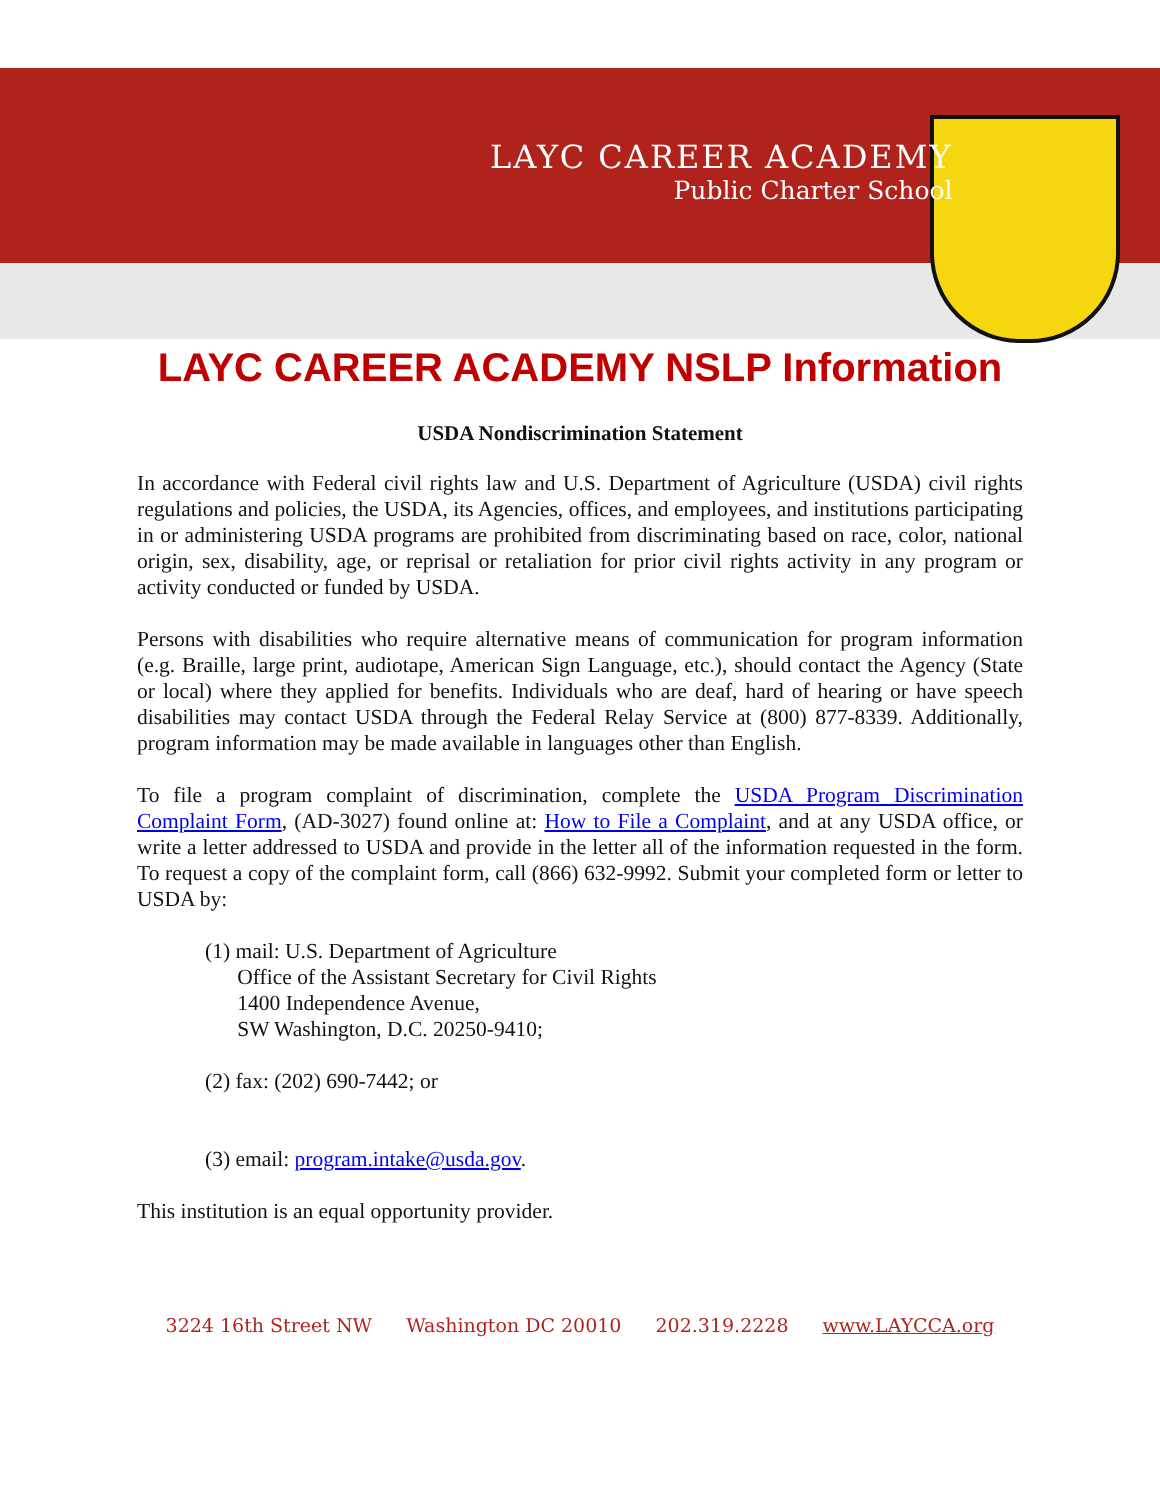LAYC CAREER ACADEMY
Public Charter School
LAYC CAREER ACADEMY NSLP Information
USDA Nondiscrimination Statement
In accordance with Federal civil rights law and U.S. Department of Agriculture (USDA) civil rights regulations and policies, the USDA, its Agencies, offices, and employees, and institutions participating in or administering USDA programs are prohibited from discriminating based on race, color, national origin, sex, disability, age, or reprisal or retaliation for prior civil rights activity in any program or activity conducted or funded by USDA.
Persons with disabilities who require alternative means of communication for program information (e.g. Braille, large print, audiotape, American Sign Language, etc.), should contact the Agency (State or local) where they applied for benefits. Individuals who are deaf, hard of hearing or have speech disabilities may contact USDA through the Federal Relay Service at (800) 877-8339. Additionally, program information may be made available in languages other than English.
To file a program complaint of discrimination, complete the USDA Program Discrimination Complaint Form, (AD-3027) found online at: How to File a Complaint, and at any USDA office, or write a letter addressed to USDA and provide in the letter all of the information requested in the form. To request a copy of the complaint form, call (866) 632-9992. Submit your completed form or letter to USDA by:
(1) mail: U.S. Department of Agriculture
Office of the Assistant Secretary for Civil Rights
1400 Independence Avenue,
SW Washington, D.C. 20250-9410;
(2) fax: (202) 690-7442; or
(3) email: program.intake@usda.gov.
This institution is an equal opportunity provider.
3224 16th Street NW Washington DC 20010 202.319.2228 www.LAYCCA.org